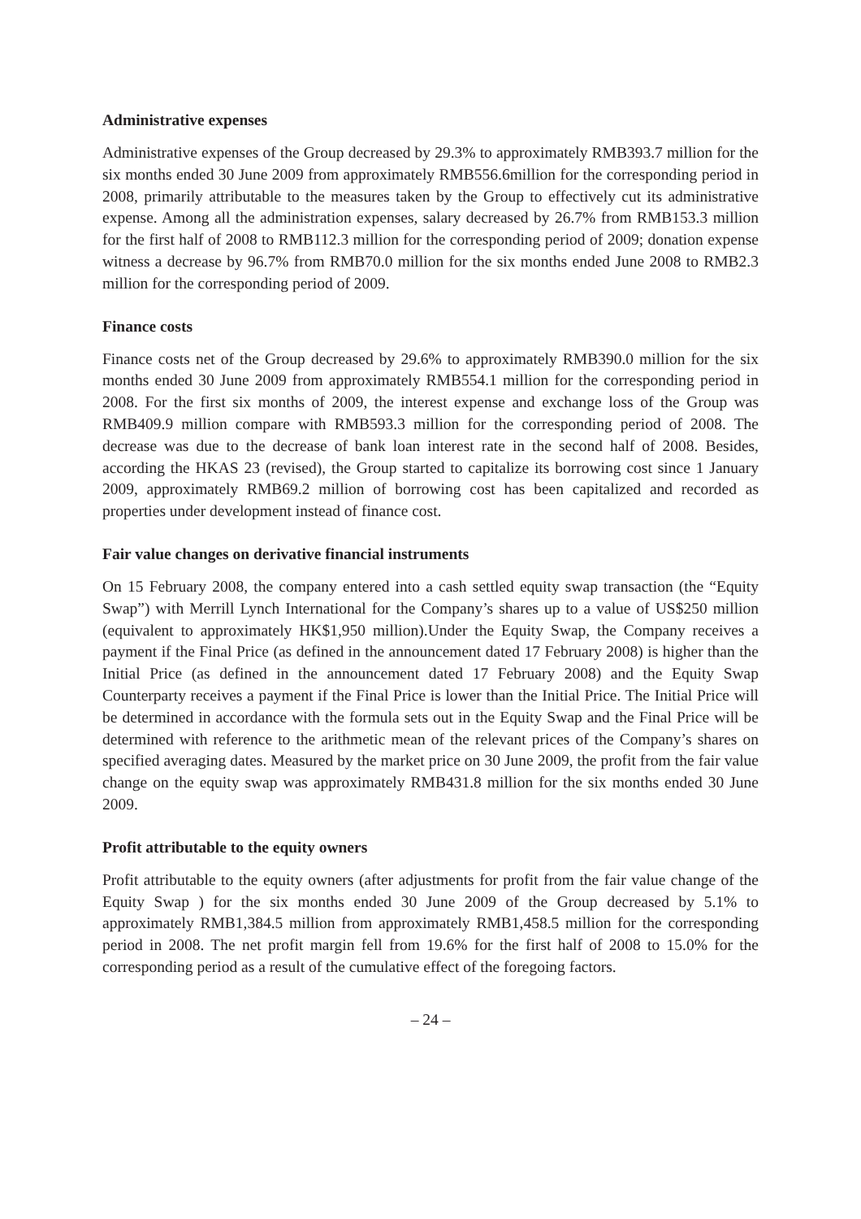Administrative expenses
Administrative expenses of the Group decreased by 29.3% to approximately RMB393.7 million for the six months ended 30 June 2009 from approximately RMB556.6million for the corresponding period in 2008, primarily attributable to the measures taken by the Group to effectively cut its administrative expense. Among all the administration expenses, salary decreased by 26.7% from RMB153.3 million for the first half of 2008 to RMB112.3 million for the corresponding period of 2009; donation expense witness a decrease by 96.7% from RMB70.0 million for the six months ended June 2008 to RMB2.3 million for the corresponding period of 2009.
Finance costs
Finance costs net of the Group decreased by 29.6% to approximately RMB390.0 million for the six months ended 30 June 2009 from approximately RMB554.1 million for the corresponding period in 2008. For the first six months of 2009, the interest expense and exchange loss of the Group was RMB409.9 million compare with RMB593.3 million for the corresponding period of 2008. The decrease was due to the decrease of bank loan interest rate in the second half of 2008. Besides, according the HKAS 23 (revised), the Group started to capitalize its borrowing cost since 1 January 2009, approximately RMB69.2 million of borrowing cost has been capitalized and recorded as properties under development instead of finance cost.
Fair value changes on derivative financial instruments
On 15 February 2008, the company entered into a cash settled equity swap transaction (the “Equity Swap”) with Merrill Lynch International for the Company’s shares up to a value of US$250 million (equivalent to approximately HK$1,950 million).Under the Equity Swap, the Company receives a payment if the Final Price (as defined in the announcement dated 17 February 2008) is higher than the Initial Price (as defined in the announcement dated 17 February 2008) and the Equity Swap Counterparty receives a payment if the Final Price is lower than the Initial Price. The Initial Price will be determined in accordance with the formula sets out in the Equity Swap and the Final Price will be determined with reference to the arithmetic mean of the relevant prices of the Company’s shares on specified averaging dates. Measured by the market price on 30 June 2009, the profit from the fair value change on the equity swap was approximately RMB431.8 million for the six months ended 30 June 2009.
Profit attributable to the equity owners
Profit attributable to the equity owners (after adjustments for profit from the fair value change of the Equity Swap ) for the six months ended 30 June 2009 of the Group decreased by 5.1% to approximately RMB1,384.5 million from approximately RMB1,458.5 million for the corresponding period in 2008. The net profit margin fell from 19.6% for the first half of 2008 to 15.0% for the corresponding period as a result of the cumulative effect of the foregoing factors.
– 24 –